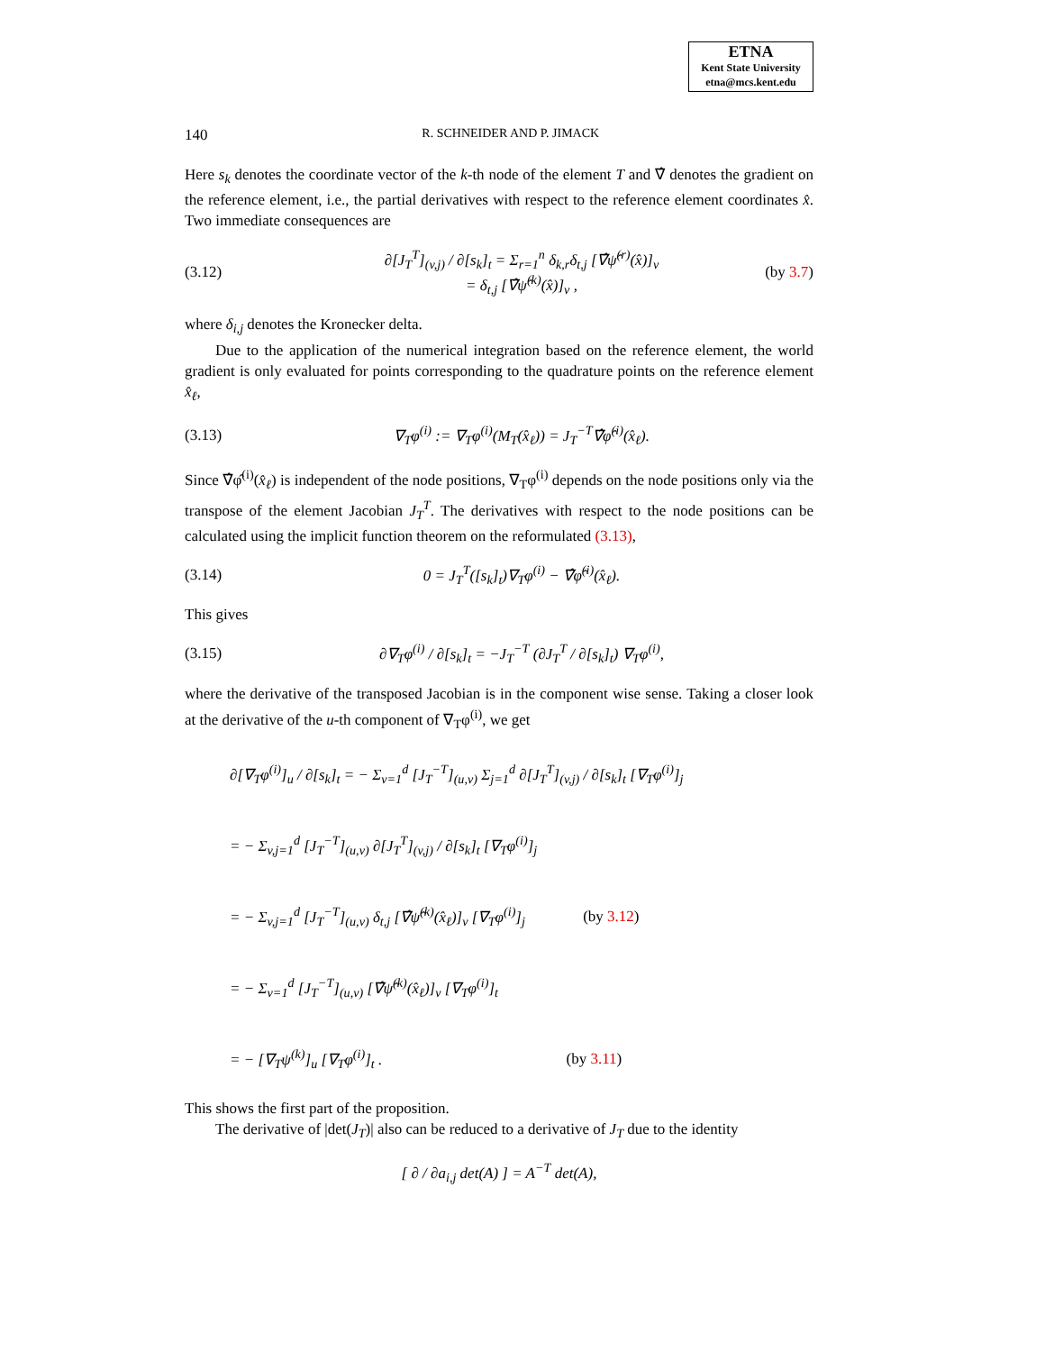ETNA
Kent State University
etna@mcs.kent.edu
140 R. SCHNEIDER AND P. JIMACK
Here s<sub>k</sub> denotes the coordinate vector of the k-th node of the element T and ∇̂ denotes the gradient on the reference element, i.e., the partial derivatives with respect to the reference element coordinates x̂. Two immediate consequences are
(3.12) ∂[J<sub>T</sub><sup>T</sup>]<sub>(v,j)</sub> / ∂[s<sub>k</sub>]<sub>t</sub> = Σ<sub>r=1</sub><sup>n</sup> δ<sub>k,r</sub>δ<sub>t,j</sub> [∇̂ψ̂<sup>(r)</sup>(x̂)]<sub>v</sub>
= δ<sub>t,j</sub> [∇̂ψ̂<sup>(k)</sup>(x̂)]<sub>v</sub> , (by 3.7)
where δ<sub>i,j</sub> denotes the Kronecker delta.
Due to the application of the numerical integration based on the reference element, the world gradient is only evaluated for points corresponding to the quadrature points on the reference element x̂<sub>ℓ</sub>,
(3.13) ∇<sub>T</sub>φ<sup>(i)</sup> := ∇<sub>T</sub>φ<sup>(i)</sup>(M<sub>T</sub>(x̂<sub>ℓ</sub>)) = J<sub>T</sub><sup>−T</sup>∇̂φ̂<sup>(i)</sup>(x̂<sub>ℓ</sub>).
Since ∇̂φ̂<sup>(i)</sup>(x̂<sub>ℓ</sub>) is independent of the node positions, ∇<sub>T</sub>φ<sup>(i)</sup> depends on the node positions only via the transpose of the element Jacobian J<sub>T</sub><sup>T</sup>. The derivatives with respect to the node positions can be calculated using the implicit function theorem on the reformulated (3.13),
(3.14) 0 = J<sub>T</sub><sup>T</sup>([s<sub>k</sub>]<sub>t</sub>)∇<sub>T</sub>φ<sup>(i)</sup> − ∇̂φ̂<sup>(i)</sup>(x̂<sub>ℓ</sub>).
This gives
(3.15) ∂∇<sub>T</sub>φ<sup>(i)</sup> / ∂[s<sub>k</sub>]<sub>t</sub> = −J<sub>T</sub><sup>−T</sup> (∂J<sub>T</sub><sup>T</sup> / ∂[s<sub>k</sub>]<sub>t</sub>) ∇<sub>T</sub>φ<sup>(i)</sup>,
where the derivative of the transposed Jacobian is in the component wise sense. Taking a closer look at the derivative of the u-th component of ∇<sub>T</sub>φ<sup>(i)</sup>, we get
∂[∇<sub>T</sub>φ<sup>(i)</sup>]<sub>u</sub> / ∂[s<sub>k</sub>]<sub>t</sub> = − Σ<sub>v=1</sub><sup>d</sup> [J<sub>T</sub><sup>−T</sup>]<sub>(u,v)</sub> Σ<sub>j=1</sub><sup>d</sup> ∂[J<sub>T</sub><sup>T</sup>]<sub>(v,j)</sub> / ∂[s<sub>k</sub>]<sub>t</sub> [∇<sub>T</sub>φ<sup>(i)</sup>]<sub>j</sub>
= − Σ<sub>v,j=1</sub><sup>d</sup> [J<sub>T</sub><sup>−T</sup>]<sub>(u,v)</sub> ∂[J<sub>T</sub><sup>T</sup>]<sub>(v,j)</sub> / ∂[s<sub>k</sub>]<sub>t</sub> [∇<sub>T</sub>φ<sup>(i)</sup>]<sub>j</sub>
= − Σ<sub>v,j=1</sub><sup>d</sup> [J<sub>T</sub><sup>−T</sup>]<sub>(u,v)</sub> δ<sub>t,j</sub> [∇̂ψ̂<sup>(k)</sup>(x̂<sub>ℓ</sub>)]<sub>v</sub> [∇<sub>T</sub>φ<sup>(i)</sup>]<sub>j</sub> (by 3.12)
= − Σ<sub>v=1</sub><sup>d</sup> [J<sub>T</sub><sup>−T</sup>]<sub>(u,v)</sub> [∇̂ψ̂<sup>(k)</sup>(x̂<sub>ℓ</sub>)]<sub>v</sub> [∇<sub>T</sub>φ<sup>(i)</sup>]<sub>t</sub>
= − [∇<sub>T</sub>ψ<sup>(k)</sup>]<sub>u</sub> [∇<sub>T</sub>φ<sup>(i)</sup>]<sub>t</sub> . (by 3.11)
This shows the first part of the proposition.
The derivative of |det(J<sub>T</sub>)| also can be reduced to a derivative of J<sub>T</sub> due to the identity
[ ∂ / ∂a<sub>i,j</sub> det(A) ] = A<sup>−T</sup> det(A),